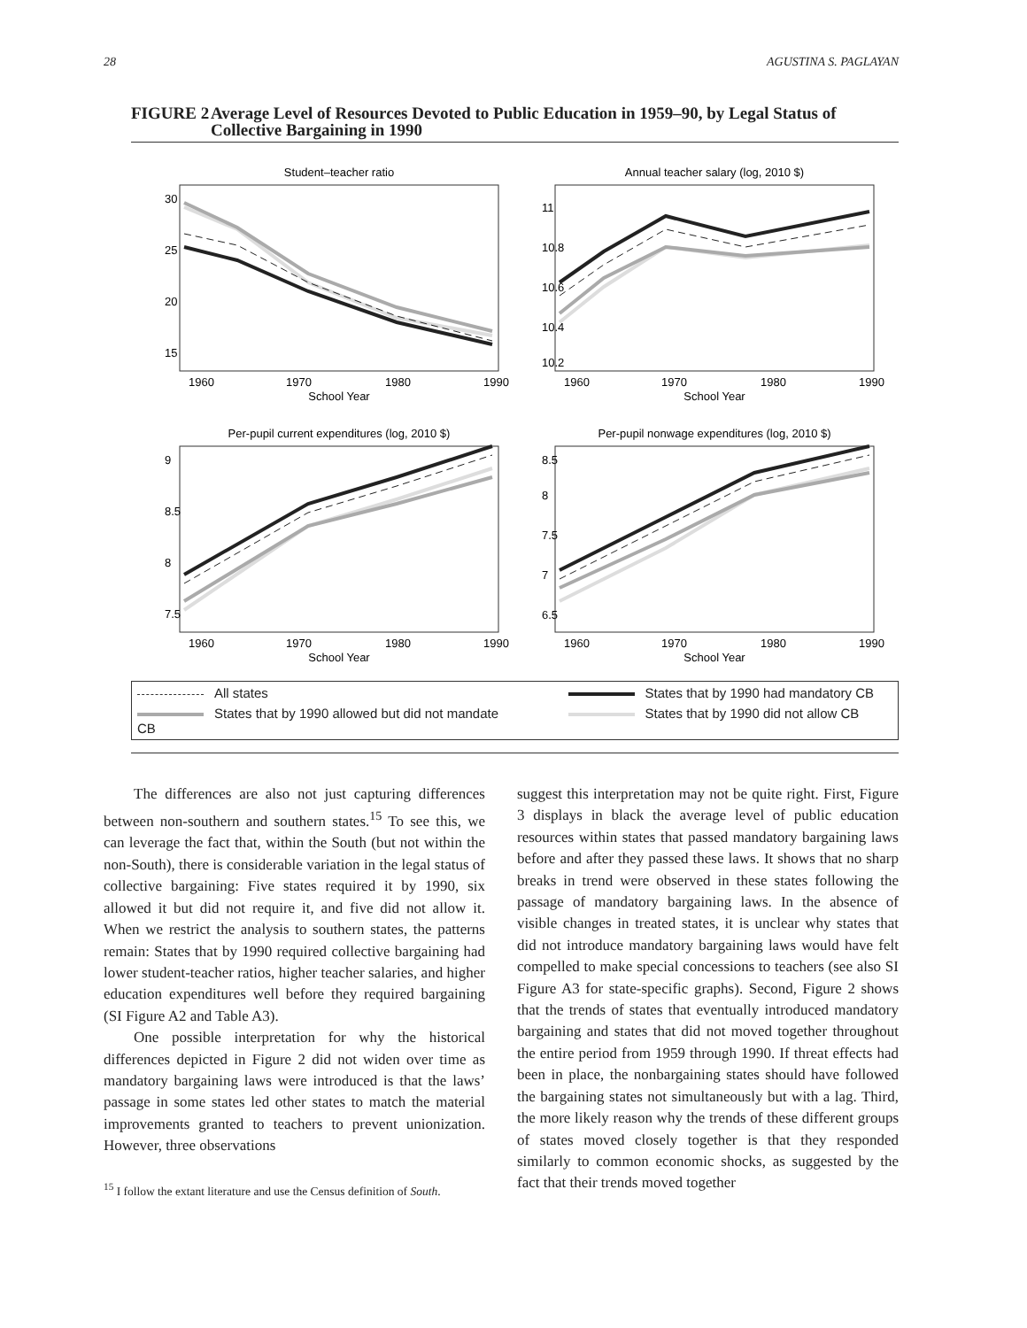28 AGUSTINA S. PAGLAYAN
FIGURE 2
Average Level of Resources Devoted to Public Education in 1959–90, by Legal Status of Collective Bargaining in 1990
Student–teacher ratio
30
25
20
15
1960
1970
1980
1990
School Year
Annual teacher salary (log, 2010 $)
11
10.8
10.6
10.4
10.2
1960
1970
1980
1990
School Year
Per-pupil current expenditures (log, 2010 $)
9
8.5
8
7.5
1960
1970
1980
1990
School Year
Per-pupil nonwage expenditures (log, 2010 $)
8.5
8
7.5
7
6.5
1960
1970
1980
1990
School Year
All states
States that by 1990 had mandatory CB
States that by 1990 allowed but did not mandate CB
States that by 1990 did not allow CB
The differences are also not just capturing differences between non-southern and southern states.<sup>15</sup> To see this, we can leverage the fact that, within the South (but not within the non-South), there is considerable variation in the legal status of collective bargaining: Five states required it by 1990, six allowed it but did not require it, and five did not allow it. When we restrict the analysis to southern states, the patterns remain: States that by 1990 required collective bargaining had lower student-teacher ratios, higher teacher salaries, and higher education expenditures well before they required bargaining (SI Figure A2 and Table A3).
One possible interpretation for why the historical differences depicted in Figure 2 did not widen over time as mandatory bargaining laws were introduced is that the laws’ passage in some states led other states to match the material improvements granted to teachers to prevent unionization. However, three observations
<sup>15</sup> I follow the extant literature and use the Census definition of South.
suggest this interpretation may not be quite right. First, Figure 3 displays in black the average level of public education resources within states that passed mandatory bargaining laws before and after they passed these laws. It shows that no sharp breaks in trend were observed in these states following the passage of mandatory bargaining laws. In the absence of visible changes in treated states, it is unclear why states that did not introduce mandatory bargaining laws would have felt compelled to make special concessions to teachers (see also SI Figure A3 for state-specific graphs). Second, Figure 2 shows that the trends of states that eventually introduced mandatory bargaining and states that did not moved together throughout the entire period from 1959 through 1990. If threat effects had been in place, the nonbargaining states should have followed the bargaining states not simultaneously but with a lag. Third, the more likely reason why the trends of these different groups of states moved closely together is that they responded similarly to common economic shocks, as suggested by the fact that their trends moved together